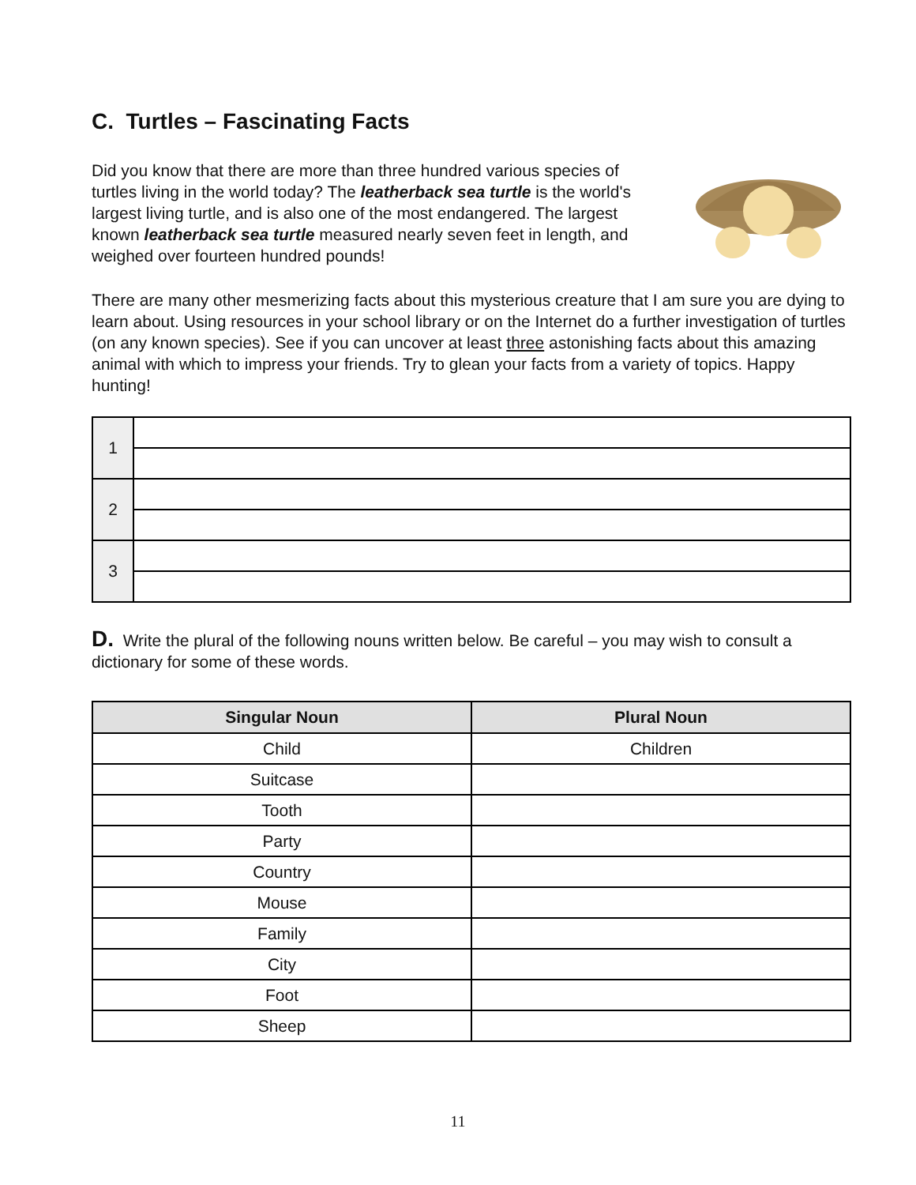C. Turtles – Fascinating Facts
Did you know that there are more than three hundred various species of turtles living in the world today? The leatherback sea turtle is the world's largest living turtle, and is also one of the most endangered. The largest known leatherback sea turtle measured nearly seven feet in length, and weighed over fourteen hundred pounds!
There are many other mesmerizing facts about this mysterious creature that I am sure you are dying to learn about. Using resources in your school library or on the Internet do a further investigation of turtles (on any known species). See if you can uncover at least three astonishing facts about this amazing animal with which to impress your friends. Try to glean your facts from a variety of topics. Happy hunting!
| 1 | |
| 2 | |
| 3 | |
D. Write the plural of the following nouns written below. Be careful – you may wish to consult a dictionary for some of these words.
| Singular Noun | Plural Noun |
| --- | --- |
| Child | Children |
| Suitcase | |
| Tooth | |
| Party | |
| Country | |
| Mouse | |
| Family | |
| City | |
| Foot | |
| Sheep | |
11